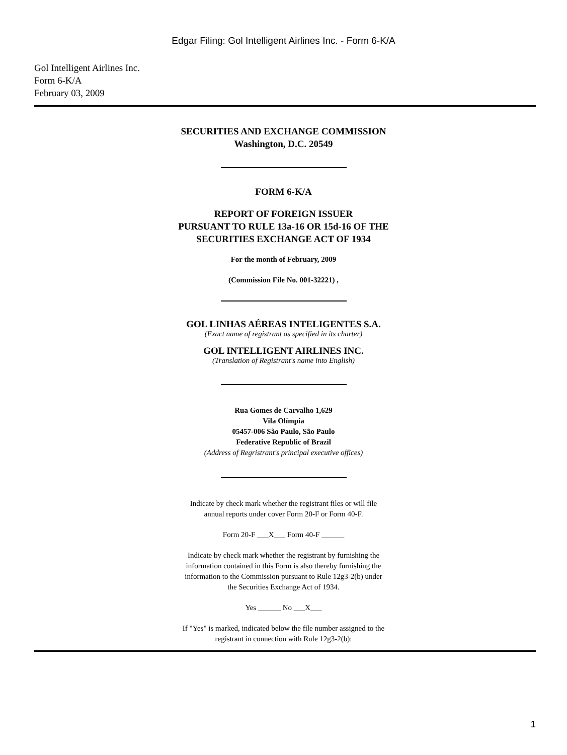Edgar Filing: Gol Intelligent Airlines Inc. - Form 6-K/A
Gol Intelligent Airlines Inc.
Form 6-K/A
February 03, 2009
SECURITIES AND EXCHANGE COMMISSION
Washington, D.C. 20549
FORM 6-K/A
REPORT OF FOREIGN ISSUER
PURSUANT TO RULE 13a-16 OR 15d-16 OF THE
SECURITIES EXCHANGE ACT OF 1934
For the month of February, 2009
(Commission File No. 001-32221) ,
GOL LINHAS AÉREAS INTELIGENTES S.A.
(Exact name of registrant as specified in its charter)
GOL INTELLIGENT AIRLINES INC.
(Translation of Registrant's name into English)
Rua Gomes de Carvalho 1,629
Vila Olímpia
05457-006 São Paulo, São Paulo
Federative Republic of Brazil
(Address of Regristrant's principal executive offices)
Indicate by check mark whether the registrant files or will file
annual reports under cover Form 20-F or Form 40-F.
Form 20-F ___X___ Form 40-F ______
Indicate by check mark whether the registrant by furnishing the
information contained in this Form is also thereby furnishing the
information to the Commission pursuant to Rule 12g3-2(b) under
the Securities Exchange Act of 1934.
Yes ______ No ___X___
If "Yes" is marked, indicated below the file number assigned to the
registrant in connection with Rule 12g3-2(b):
1